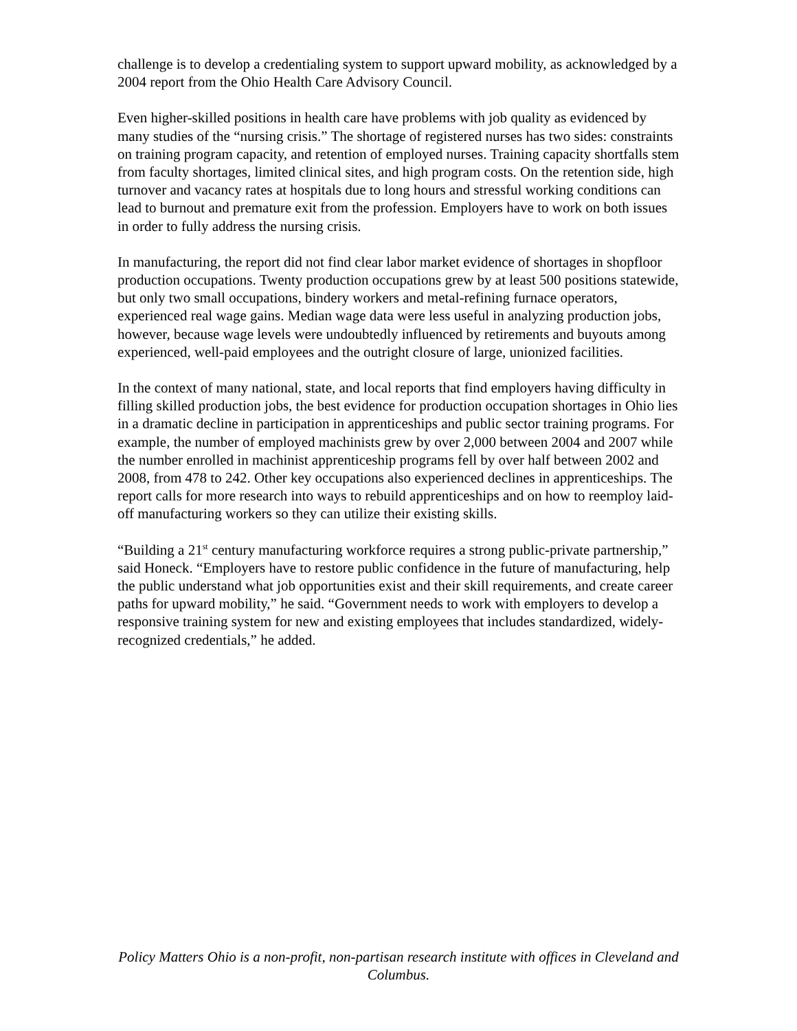challenge is to develop a credentialing system to support upward mobility, as acknowledged by a 2004 report from the Ohio Health Care Advisory Council.
Even higher-skilled positions in health care have problems with job quality as evidenced by many studies of the “nursing crisis.” The shortage of registered nurses has two sides: constraints on training program capacity, and retention of employed nurses. Training capacity shortfalls stem from faculty shortages, limited clinical sites, and high program costs. On the retention side, high turnover and vacancy rates at hospitals due to long hours and stressful working conditions can lead to burnout and premature exit from the profession. Employers have to work on both issues in order to fully address the nursing crisis.
In manufacturing, the report did not find clear labor market evidence of shortages in shopfloor production occupations. Twenty production occupations grew by at least 500 positions statewide, but only two small occupations, bindery workers and metal-refining furnace operators, experienced real wage gains. Median wage data were less useful in analyzing production jobs, however, because wage levels were undoubtedly influenced by retirements and buyouts among experienced, well-paid employees and the outright closure of large, unionized facilities.
In the context of many national, state, and local reports that find employers having difficulty in filling skilled production jobs, the best evidence for production occupation shortages in Ohio lies in a dramatic decline in participation in apprenticeships and public sector training programs. For example, the number of employed machinists grew by over 2,000 between 2004 and 2007 while the number enrolled in machinist apprenticeship programs fell by over half between 2002 and 2008, from 478 to 242. Other key occupations also experienced declines in apprenticeships. The report calls for more research into ways to rebuild apprenticeships and on how to reemploy laid-off manufacturing workers so they can utilize their existing skills.
“Building a 21<sup>st</sup> century manufacturing workforce requires a strong public-private partnership,” said Honeck. “Employers have to restore public confidence in the future of manufacturing, help the public understand what job opportunities exist and their skill requirements, and create career paths for upward mobility,” he said. “Government needs to work with employers to develop a responsive training system for new and existing employees that includes standardized, widely-recognized credentials,” he added.
Policy Matters Ohio is a non-profit, non-partisan research institute with offices in Cleveland and Columbus.